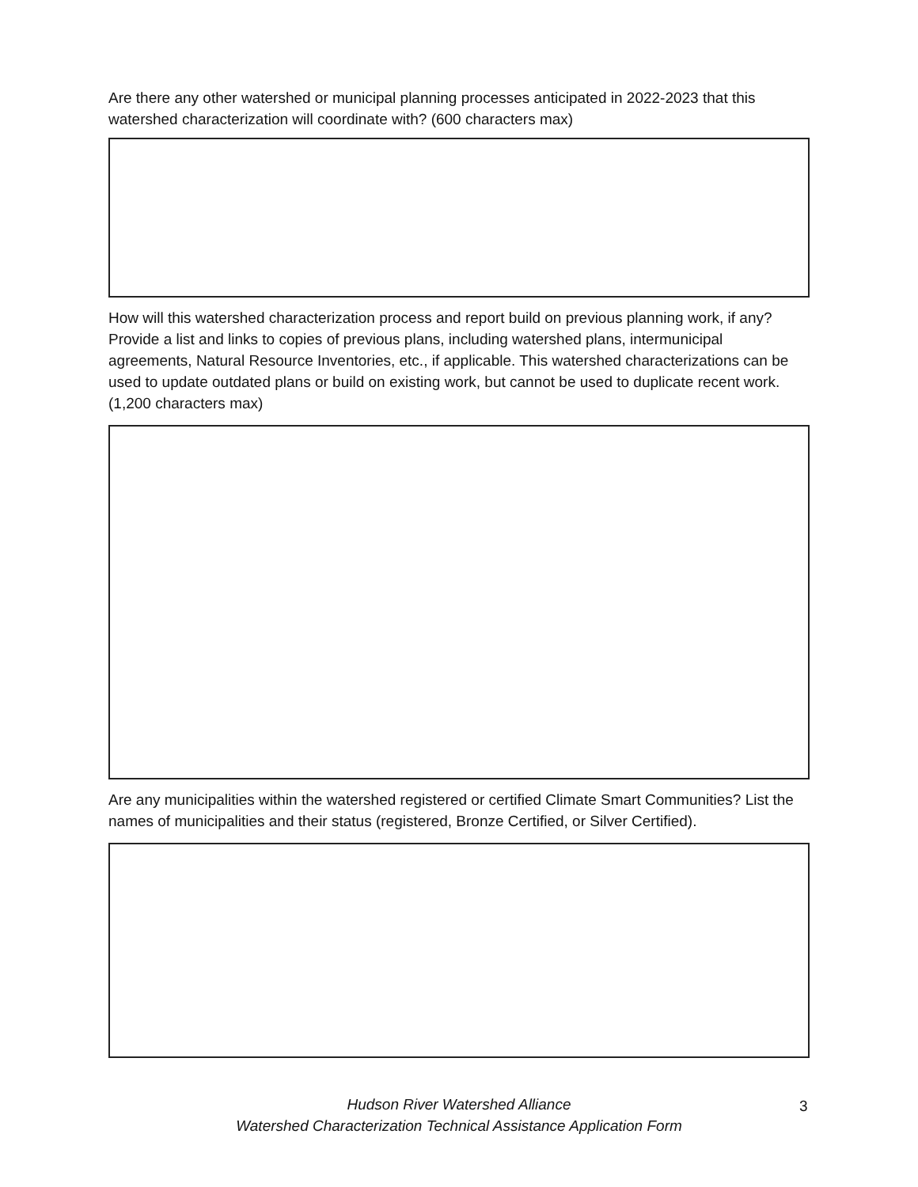Are there any other watershed or municipal planning processes anticipated in 2022-2023 that this watershed characterization will coordinate with? (600 characters max)
How will this watershed characterization process and report build on previous planning work, if any? Provide a list and links to copies of previous plans, including watershed plans, intermunicipal agreements, Natural Resource Inventories, etc., if applicable. This watershed characterizations can be used to update outdated plans or build on existing work, but cannot be used to duplicate recent work. (1,200 characters max)
Are any municipalities within the watershed registered or certified Climate Smart Communities? List the names of municipalities and their status (registered, Bronze Certified, or Silver Certified).
Hudson River Watershed Alliance
Watershed Characterization Technical Assistance Application Form
3